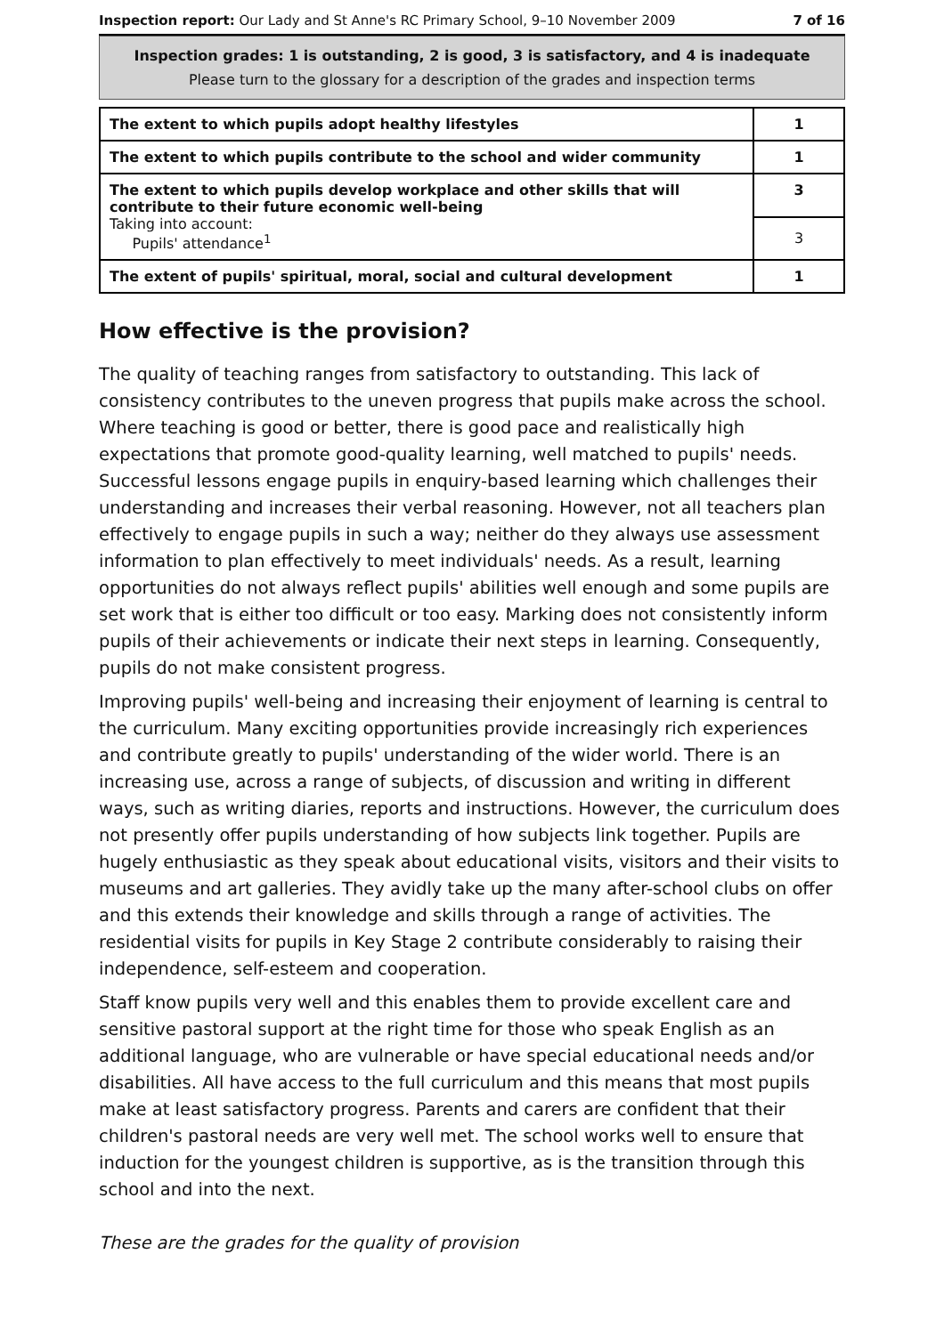Inspection report: Our Lady and St Anne's RC Primary School, 9–10 November 2009 7 of 16
Inspection grades: 1 is outstanding, 2 is good, 3 is satisfactory, and 4 is inadequate
Please turn to the glossary for a description of the grades and inspection terms
| The extent to which pupils adopt healthy lifestyles | 1 |
| The extent to which pupils contribute to the school and wider community | 1 |
| The extent to which pupils develop workplace and other skills that will contribute to their future economic well-being Taking into account: Pupils' attendance<sup>1</sup> | 3 |
| | 3 |
| The extent of pupils' spiritual, moral, social and cultural development | 1 |
How effective is the provision?
The quality of teaching ranges from satisfactory to outstanding. This lack of consistency contributes to the uneven progress that pupils make across the school. Where teaching is good or better, there is good pace and realistically high expectations that promote good-quality learning, well matched to pupils' needs. Successful lessons engage pupils in enquiry-based learning which challenges their understanding and increases their verbal reasoning. However, not all teachers plan effectively to engage pupils in such a way; neither do they always use assessment information to plan effectively to meet individuals' needs. As a result, learning opportunities do not always reflect pupils' abilities well enough and some pupils are set work that is either too difficult or too easy. Marking does not consistently inform pupils of their achievements or indicate their next steps in learning. Consequently, pupils do not make consistent progress.
Improving pupils' well-being and increasing their enjoyment of learning is central to the curriculum. Many exciting opportunities provide increasingly rich experiences and contribute greatly to pupils' understanding of the wider world. There is an increasing use, across a range of subjects, of discussion and writing in different ways, such as writing diaries, reports and instructions. However, the curriculum does not presently offer pupils understanding of how subjects link together. Pupils are hugely enthusiastic as they speak about educational visits, visitors and their visits to museums and art galleries. They avidly take up the many after-school clubs on offer and this extends their knowledge and skills through a range of activities. The residential visits for pupils in Key Stage 2 contribute considerably to raising their independence, self-esteem and cooperation.
Staff know pupils very well and this enables them to provide excellent care and sensitive pastoral support at the right time for those who speak English as an additional language, who are vulnerable or have special educational needs and/or disabilities. All have access to the full curriculum and this means that most pupils make at least satisfactory progress. Parents and carers are confident that their children's pastoral needs are very well met. The school works well to ensure that induction for the youngest children is supportive, as is the transition through this school and into the next.
These are the grades for the quality of provision